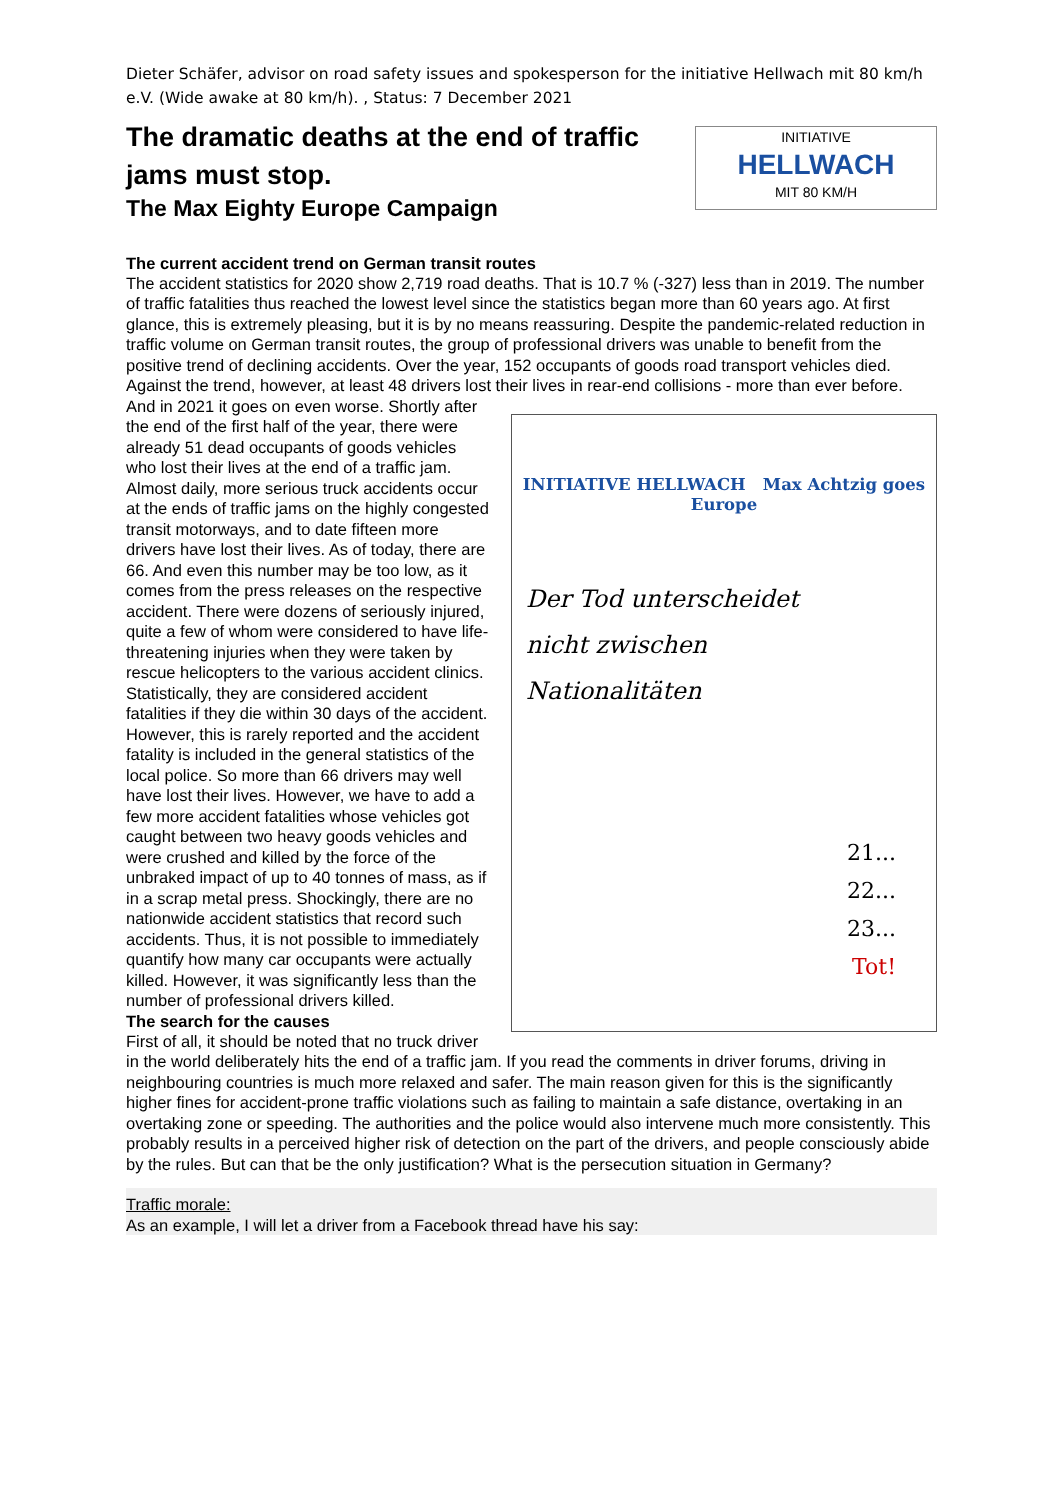Dieter Schäfer, advisor on road safety issues and spokesperson for the initiative Hellwach mit 80 km/h e.V. (Wide awake at 80 km/h). , Status: 7 December 2021
The dramatic deaths at the end of traffic jams must stop.
The Max Eighty Europe Campaign
INITIATIVE
HELLWACH
MIT 80 KM/H
The current accident trend on German transit routes
The accident statistics for 2020 show 2,719 road deaths. That is 10.7 % (-327) less than in 2019. The number of traffic fatalities thus reached the lowest level since the statistics began more than 60 years ago. At first glance, this is extremely pleasing, but it is by no means reassuring. Despite the pandemic-related reduction in traffic volume on German transit routes, the group of professional drivers was unable to benefit from the positive trend of declining accidents. Over the year, 152 occupants of goods road transport vehicles died. Against the trend, however, at least 48 drivers lost their lives in rear-end collisions - more than ever before.
INITIATIVE HELLWACH Max Achtzig goes Europe
Der Tod unterscheidet
nicht zwischen
Nationalitäten
21...
22...
23...
Tot!
And in 2021 it goes on even worse. Shortly after the end of the first half of the year, there were already 51 dead occupants of goods vehicles who lost their lives at the end of a traffic jam. Almost daily, more serious truck accidents occur at the ends of traffic jams on the highly congested transit motorways, and to date fifteen more drivers have lost their lives. As of today, there are 66. And even this number may be too low, as it comes from the press releases on the respective accident. There were dozens of seriously injured, quite a few of whom were considered to have life-threatening injuries when they were taken by rescue helicopters to the various accident clinics. Statistically, they are considered accident fatalities if they die within 30 days of the accident. However, this is rarely reported and the accident fatality is included in the general statistics of the local police. So more than 66 drivers may well have lost their lives. However, we have to add a few more accident fatalities whose vehicles got caught between two heavy goods vehicles and were crushed and killed by the force of the unbraked impact of up to 40 tonnes of mass, as if in a scrap metal press. Shockingly, there are no nationwide accident statistics that record such accidents. Thus, it is not possible to immediately quantify how many car occupants were actually killed. However, it was significantly less than the number of professional drivers killed.
The search for the causes
First of all, it should be noted that no truck driver in the world deliberately hits the end of a traffic jam. If you read the comments in driver forums, driving in neighbouring countries is much more relaxed and safer. The main reason given for this is the significantly higher fines for accident-prone traffic violations such as failing to maintain a safe distance, overtaking in an overtaking zone or speeding. The authorities and the police would also intervene much more consistently. This probably results in a perceived higher risk of detection on the part of the drivers, and people consciously abide by the rules. But can that be the only justification? What is the persecution situation in Germany?
Traffic morale:
As an example, I will let a driver from a Facebook thread have his say: